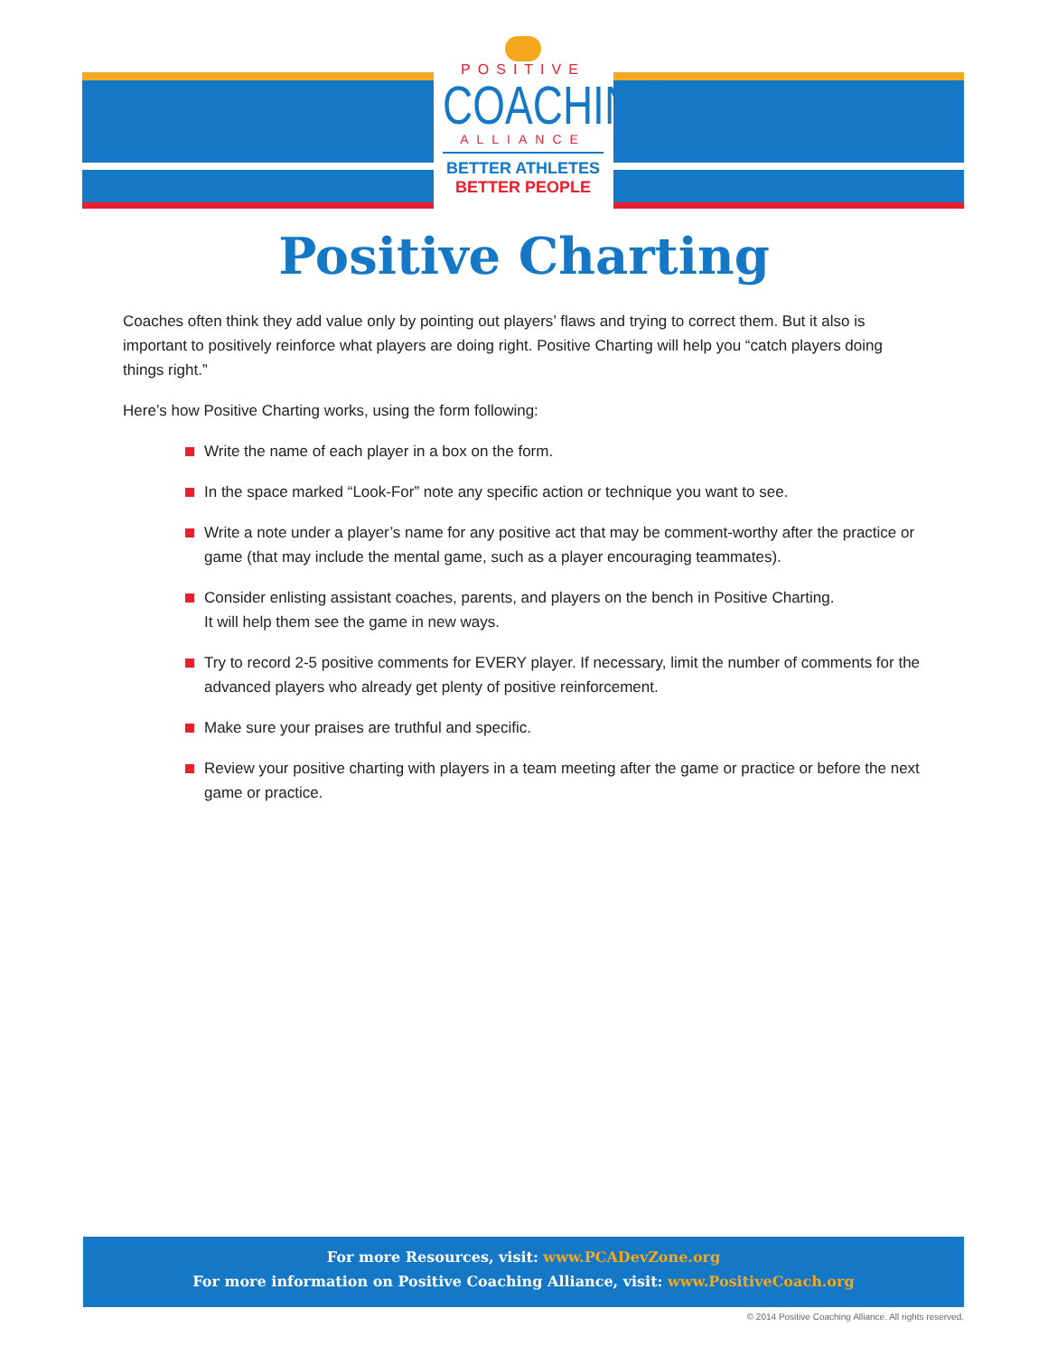POSITIVE
COACHING
ALLIANCE
BETTER ATHLETES
BETTER PEOPLE
Positive Charting
Coaches often think they add value only by pointing out players’ flaws and trying to correct them. But it also is important to positively reinforce what players are doing right. Positive Charting will help you “catch players doing things right.”
Here’s how Positive Charting works, using the form following:
Write the name of each player in a box on the form.
In the space marked “Look-For” note any specific action or technique you want to see.
Write a note under a player’s name for any positive act that may be comment-worthy after the practice or game (that may include the mental game, such as a player encouraging teammates).
Consider enlisting assistant coaches, parents, and players on the bench in Positive Charting.
It will help them see the game in new ways.
Try to record 2-5 positive comments for EVERY player. If necessary, limit the number of comments for the advanced players who already get plenty of positive reinforcement.
Make sure your praises are truthful and specific.
Review your positive charting with players in a team meeting after the game or practice or before the next game or practice.
For more Resources, visit: www.PCADevZone.org
For more information on Positive Coaching Alliance, visit: www.PositiveCoach.org
© 2014 Positive Coaching Alliance. All rights reserved.